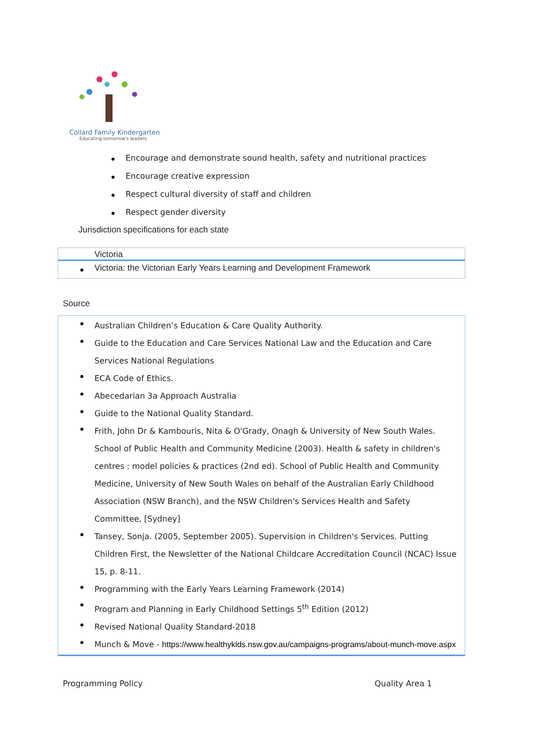Collard Family Kindergarten
Educating tomorrow's leaders
Encourage and demonstrate sound health, safety and nutritional practices
Encourage creative expression
Respect cultural diversity of staff and children
Respect gender diversity
Jurisdiction specifications for each state
Victoria
Victoria: the Victorian Early Years Learning and Development Framework
Source
Australian Children’s Education & Care Quality Authority.
Guide to the Education and Care Services National Law and the Education and Care Services National Regulations
ECA Code of Ethics.
Abecedarian 3a Approach Australia
Guide to the National Quality Standard.
Frith, John Dr & Kambouris, Nita & O'Grady, Onagh & University of New South Wales. School of Public Health and Community Medicine (2003). Health & safety in children's centres : model policies & practices (2nd ed). School of Public Health and Community Medicine, University of New South Wales on behalf of the Australian Early Childhood Association (NSW Branch), and the NSW Children's Services Health and Safety Committee, [Sydney]
Tansey, Sonja. (2005, September 2005). Supervision in Children's Services. Putting Children First, the Newsletter of the National Childcare Accreditation Council (NCAC) Issue 15, p. 8-11.
Programming with the Early Years Learning Framework (2014)
Program and Planning in Early Childhood Settings 5<sup>th</sup> Edition (2012)
Revised National Quality Standard-2018
Munch & Move - https://www.healthykids.nsw.gov.au/campaigns-programs/about-munch-move.aspx
Programming Policy Quality Area 1